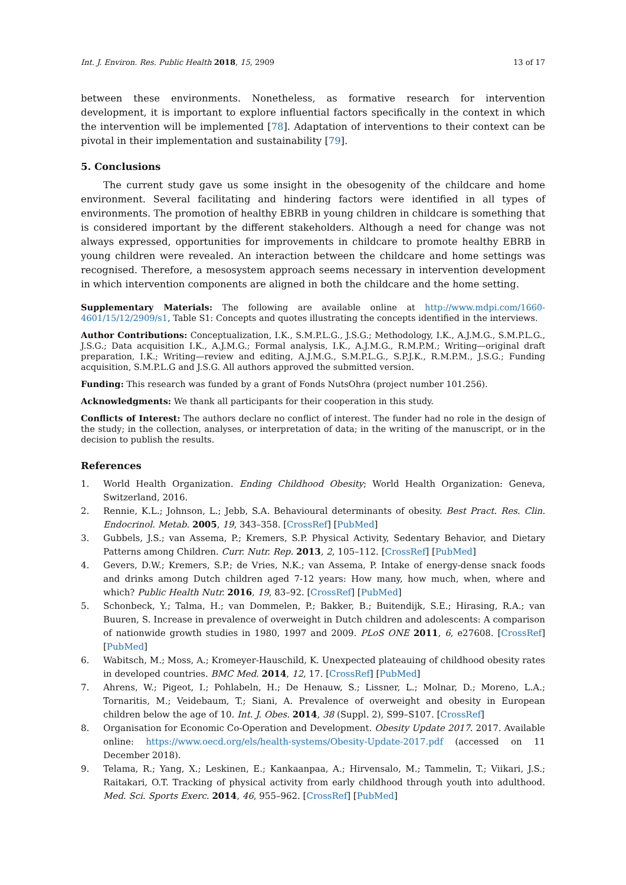Int. J. Environ. Res. Public Health 2018, 15, 2909 13 of 17
between these environments. Nonetheless, as formative research for intervention development, it is important to explore influential factors specifically in the context in which the intervention will be implemented [78]. Adaptation of interventions to their context can be pivotal in their implementation and sustainability [79].
5. Conclusions
The current study gave us some insight in the obesogenity of the childcare and home environment. Several facilitating and hindering factors were identified in all types of environments. The promotion of healthy EBRB in young children in childcare is something that is considered important by the different stakeholders. Although a need for change was not always expressed, opportunities for improvements in childcare to promote healthy EBRB in young children were revealed. An interaction between the childcare and home settings was recognised. Therefore, a mesosystem approach seems necessary in intervention development in which intervention components are aligned in both the childcare and the home setting.
Supplementary Materials: The following are available online at http://www.mdpi.com/1660-4601/15/12/2909/s1, Table S1: Concepts and quotes illustrating the concepts identified in the interviews.
Author Contributions: Conceptualization, I.K., S.M.P.L.G., J.S.G.; Methodology, I.K., A.J.M.G., S.M.P.L.G., J.S.G.; Data acquisition I.K., A.J.M.G.; Formal analysis, I.K., A.J.M.G., R.M.P.M.; Writing—original draft preparation, I.K.; Writing—review and editing, A.J.M.G., S.M.P.L.G., S.P.J.K., R.M.P.M., J.S.G.; Funding acquisition, S.M.P.L.G and J.S.G. All authors approved the submitted version.
Funding: This research was funded by a grant of Fonds NutsOhra (project number 101.256).
Acknowledgments: We thank all participants for their cooperation in this study.
Conflicts of Interest: The authors declare no conflict of interest. The funder had no role in the design of the study; in the collection, analyses, or interpretation of data; in the writing of the manuscript, or in the decision to publish the results.
References
1. World Health Organization. Ending Childhood Obesity; World Health Organization: Geneva, Switzerland, 2016.
2. Rennie, K.L.; Johnson, L.; Jebb, S.A. Behavioural determinants of obesity. Best Pract. Res. Clin. Endocrinol. Metab. 2005, 19, 343–358. [CrossRef] [PubMed]
3. Gubbels, J.S.; van Assema, P.; Kremers, S.P. Physical Activity, Sedentary Behavior, and Dietary Patterns among Children. Curr. Nutr. Rep. 2013, 2, 105–112. [CrossRef] [PubMed]
4. Gevers, D.W.; Kremers, S.P.; de Vries, N.K.; van Assema, P. Intake of energy-dense snack foods and drinks among Dutch children aged 7-12 years: How many, how much, when, where and which? Public Health Nutr. 2016, 19, 83–92. [CrossRef] [PubMed]
5. Schonbeck, Y.; Talma, H.; van Dommelen, P.; Bakker, B.; Buitendijk, S.E.; Hirasing, R.A.; van Buuren, S. Increase in prevalence of overweight in Dutch children and adolescents: A comparison of nationwide growth studies in 1980, 1997 and 2009. PLoS ONE 2011, 6, e27608. [CrossRef] [PubMed]
6. Wabitsch, M.; Moss, A.; Kromeyer-Hauschild, K. Unexpected plateauing of childhood obesity rates in developed countries. BMC Med. 2014, 12, 17. [CrossRef] [PubMed]
7. Ahrens, W.; Pigeot, I.; Pohlabeln, H.; De Henauw, S.; Lissner, L.; Molnar, D.; Moreno, L.A.; Tornaritis, M.; Veidebaum, T.; Siani, A. Prevalence of overweight and obesity in European children below the age of 10. Int. J. Obes. 2014, 38 (Suppl. 2), S99–S107. [CrossRef]
8. Organisation for Economic Co-Operation and Development. Obesity Update 2017. 2017. Available online: https://www.oecd.org/els/health-systems/Obesity-Update-2017.pdf (accessed on 11 December 2018).
9. Telama, R.; Yang, X.; Leskinen, E.; Kankaanpaa, A.; Hirvensalo, M.; Tammelin, T.; Viikari, J.S.; Raitakari, O.T. Tracking of physical activity from early childhood through youth into adulthood. Med. Sci. Sports Exerc. 2014, 46, 955–962. [CrossRef] [PubMed]